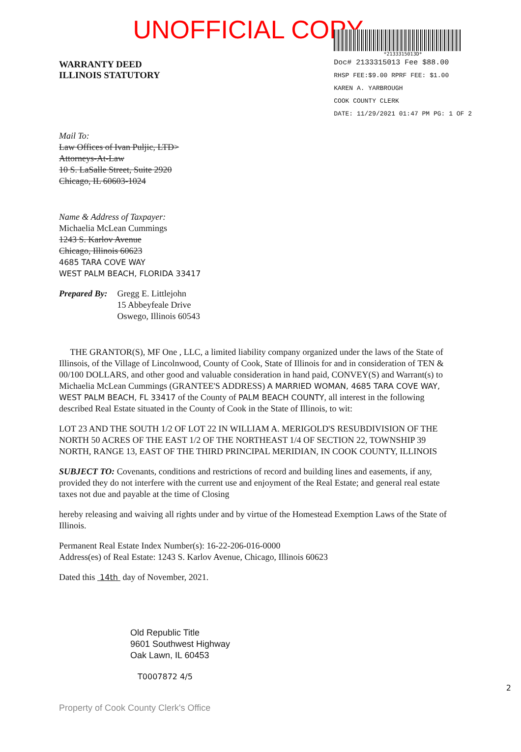UNOFFICIAL COPY
WARRANTY DEED
ILLINOIS STATUTORY
*2133315013D*
Doc# 2133315013 Fee $88.00
RHSP FEE:$9.00 RPRF FEE: $1.00
KAREN A. YARBROUGH
COOK COUNTY CLERK
DATE: 11/29/2021 01:47 PM PG: 1 OF 2
Mail To:
Law Offices of Ivan Puljic, LTD>
Attorneys-At-Law
10 S. LaSalle Street, Suite 2920
Chicago, IL 60603-1024
Name & Address of Taxpayer:
Michaelia McLean Cummings
1243 S. Karlov Avenue
Chicago, Illinois 60623
4685 TARA COVE WAY
WEST PALM BEACH, FLORIDA 33417
Prepared By: Gregg E. Littlejohn
15 Abbeyfeale Drive
Oswego, Illinois 60543
THE GRANTOR(S), MF One , LLC, a limited liability company organized under the laws of the State of Illinsois, of the Village of Lincolnwood, County of Cook, State of Illinois for and in consideration of TEN & 00/100 DOLLARS, and other good and valuable consideration in hand paid, CONVEY(S) and Warrant(s) to Michaelia McLean Cummings (GRANTEE'S ADDRESS) A MARRIED WOMAN, 4685 TARA COVE WAY, WEST PALM BEACH, FL 33417 of the County of PALM BEACH COUNTY, all interest in the following described Real Estate situated in the County of Cook in the State of Illinois, to wit:
LOT 23 AND THE SOUTH 1/2 OF LOT 22 IN WILLIAM A. MERIGOLD'S RESUBDIVISION OF THE NORTH 50 ACRES OF THE EAST 1/2 OF THE NORTHEAST 1/4 OF SECTION 22, TOWNSHIP 39 NORTH, RANGE 13, EAST OF THE THIRD PRINCIPAL MERIDIAN, IN COOK COUNTY, ILLINOIS
SUBJECT TO: Covenants, conditions and restrictions of record and building lines and easements, if any, provided they do not interfere with the current use and enjoyment of the Real Estate; and general real estate taxes not due and payable at the time of Closing
hereby releasing and waiving all rights under and by virtue of the Homestead Exemption Laws of the State of Illinois.
Permanent Real Estate Index Number(s): 16-22-206-016-0000
Address(es) of Real Estate: 1243 S. Karlov Avenue, Chicago, Illinois 60623
Dated this 14th day of November, 2021.
Old Republic Title
9601 Southwest Highway
Oak Lawn, IL 60453
T0007872 4/5
2
Property of Cook County Clerk's Office